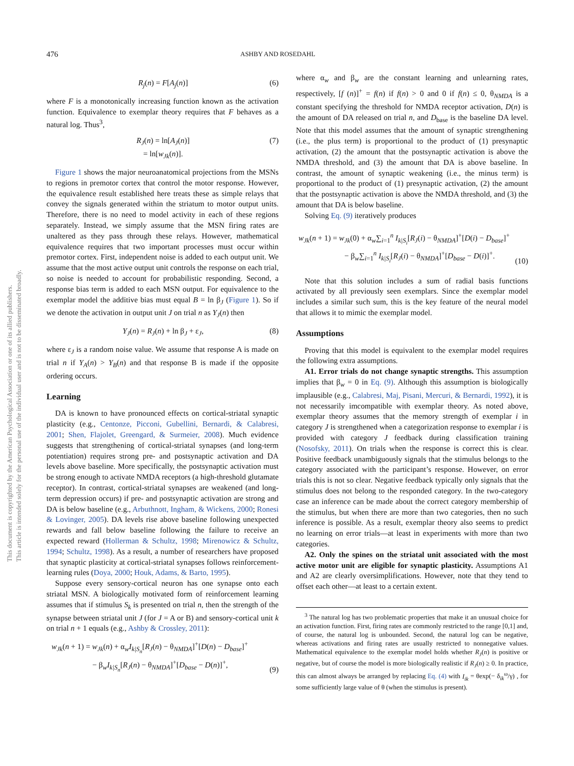476 ASHBY AND ROSEDAHL
R<sub>j</sub>(n) = F[A<sub>j</sub>(n)] (6)
where F is a monotonically increasing function known as the activation function. Equivalence to exemplar theory requires that F behaves as a natural log. Thus<sup>3</sup>,
R<sub>J</sub>(n) = ln[A<sub>J</sub>(n)]
= ln[w<sub>Jk</sub>(n)]. (7)
Figure 1 shows the major neuroanatomical projections from the MSNs to regions in premotor cortex that control the motor response. However, the equivalence result established here treats these as simple relays that convey the signals generated within the striatum to motor output units. Therefore, there is no need to model activity in each of these regions separately. Instead, we simply assume that the MSN firing rates are unaltered as they pass through these relays. However, mathematical equivalence requires that two important processes must occur within premotor cortex. First, independent noise is added to each output unit. We assume that the most active output unit controls the response on each trial, so noise is needed to account for probabilistic responding. Second, a response bias term is added to each MSN output. For equivalence to the exemplar model the additive bias must equal B = ln β<sub>J</sub> (Figure 1). So if we denote the activation in output unit J on trial n as Y<sub>J</sub>(n) then
Y<sub>J</sub>(n) = R<sub>J</sub>(n) + ln β<sub>J</sub> + ε<sub>J</sub>, (8)
where ε<sub>J</sub> is a random noise value. We assume that response A is made on trial n if Y<sub>A</sub>(n) > Y<sub>B</sub>(n) and that response B is made if the opposite ordering occurs.
Learning
DA is known to have pronounced effects on cortical-striatal synaptic plasticity (e.g., Centonze, Picconi, Gubellini, Bernardi, & Calabresi, 2001; Shen, Flajolet, Greengard, & Surmeier, 2008). Much evidence suggests that strengthening of cortical-striatal synapses (and long-term potentiation) requires strong pre- and postsynaptic activation and DA levels above baseline. More specifically, the postsynaptic activation must be strong enough to activate NMDA receptors (a high-threshold glutamate receptor). In contrast, cortical-striatal synapses are weakened (and long-term depression occurs) if pre- and postsynaptic activation are strong and DA is below baseline (e.g., Arbuthnott, Ingham, & Wickens, 2000; Ronesi & Lovinger, 2005). DA levels rise above baseline following unexpected rewards and fall below baseline following the failure to receive an expected reward (Hollerman & Schultz, 1998; Mirenowicz & Schultz, 1994; Schultz, 1998). As a result, a number of researchers have proposed that synaptic plasticity at cortical-striatal synapses follows reinforcement-learning rules (Doya, 2000; Houk, Adams, & Barto, 1995).
Suppose every sensory-cortical neuron has one synapse onto each striatal MSN. A biologically motivated form of reinforcement learning assumes that if stimulus S<sub>k</sub> is presented on trial n, then the strength of the synapse between striatal unit J (for J = A or B) and sensory-cortical unit k on trial n + 1 equals (e.g., Ashby & Crossley, 2011):
w<sub>Jk</sub>(n + 1) = w<sub>Jk</sub>(n) + α<sub>w</sub>I<sub>k|S<sub>n</sub></sub>[R<sub>J</sub>(n) − θ<sub>NMDA</sub>]<sup>+</sup>[D(n) − D<sub>base</sub>]<sup>+</sup>
− β<sub>w</sub>I<sub>k|S<sub>n</sub></sub>[R<sub>J</sub>(n) − θ<sub>NMDA</sub>]<sup>+</sup>[D<sub>base</sub> − D(n)]<sup>+</sup>, (9)
where α<sub>w</sub> and β<sub>w</sub> are the constant learning and unlearning rates, respectively, [f (n)]<sup>+</sup> = f(n) if f(n) > 0 and 0 if f(n) ≤ 0, θ<sub>NMDA</sub> is a constant specifying the threshold for NMDA receptor activation, D(n) is the amount of DA released on trial n, and D<sub>base</sub> is the baseline DA level. Note that this model assumes that the amount of synaptic strengthening (i.e., the plus term) is proportional to the product of (1) presynaptic activation, (2) the amount that the postsynaptic activation is above the NMDA threshold, and (3) the amount that DA is above baseline. In contrast, the amount of synaptic weakening (i.e., the minus term) is proportional to the product of (1) presynaptic activation, (2) the amount that the postsynaptic activation is above the NMDA threshold, and (3) the amount that DA is below baseline.
Solving Eq. (9) iteratively produces
w<sub>Jk</sub>(n + 1) = w<sub>Jk</sub>(0) + α<sub>w</sub>∑<sub>i=1</sub><sup>n</sup> I<sub>k|S<sub>i</sub></sub>[R<sub>J</sub>(i) − θ<sub>NMDA</sub>]<sup>+</sup>[D(i) − D<sub>base</sub>]<sup>+</sup>
− β<sub>w</sub>∑<sub>i=1</sub><sup>n</sup> I<sub>k|S<sub>i</sub></sub>[R<sub>J</sub>(i) − θ<sub>NMDA</sub>]<sup>+</sup>[D<sub>base</sub> − D(i)]<sup>+</sup>. (10)
Note that this solution includes a sum of radial basis functions activated by all previously seen exemplars. Since the exemplar model includes a similar such sum, this is the key feature of the neural model that allows it to mimic the exemplar model.
Assumptions
Proving that this model is equivalent to the exemplar model requires the following extra assumptions.
A1. Error trials do not change synaptic strengths. This assumption implies that β<sub>w</sub> = 0 in Eq. (9). Although this assumption is biologically implausible (e.g., Calabresi, Maj, Pisani, Mercuri, & Bernardi, 1992), it is not necessarily imcompatible with exemplar theory. As noted above, exemplar theory assumes that the memory strength of exemplar i in category J is strengthened when a categorization response to exemplar i is provided with category J feedback during classification training (Nosofsky, 2011). On trials when the response is correct this is clear. Positive feedback unambiguously signals that the stimulus belongs to the category associated with the participant’s response. However, on error trials this is not so clear. Negative feedback typically only signals that the stimulus does not belong to the responded category. In the two-category case an inference can be made about the correct category membership of the stimulus, but when there are more than two categories, then no such inference is possible. As a result, exemplar theory also seems to predict no learning on error trials—at least in experiments with more than two categories.
A2. Only the spines on the striatal unit associated with the most active motor unit are eligible for synaptic plasticity. Assumptions A1 and A2 are clearly oversimplifications. However, note that they tend to offset each other—at least to a certain extent.
<sup>3</sup> The natural log has two problematic properties that make it an unusual choice for an activation function. First, firing rates are commonly restricted to the range [0,1] and, of course, the natural log is unbounded. Second, the natural log can be negative, whereas activations and firing rates are usually restricted to nonnegative values. Mathematical equivalence to the exemplar model holds whether R<sub>J</sub>(n) is positive or negative, but of course the model is more biologically realistic if R<sub>J</sub>(n) ≥ 0. In practice, this can almost always be arranged by replacing Eq. (4) with I<sub>ik</sub> = θexp(− δ<sub>ik</sub><sup>ω</sup>/γ) , for some sufficiently large value of θ (when the stimulus is present).
This document is copyrighted by the American Psychological Association or one of its allied publishers.
This article is intended solely for the personal use of the individual user and is not to be disseminated broadly.